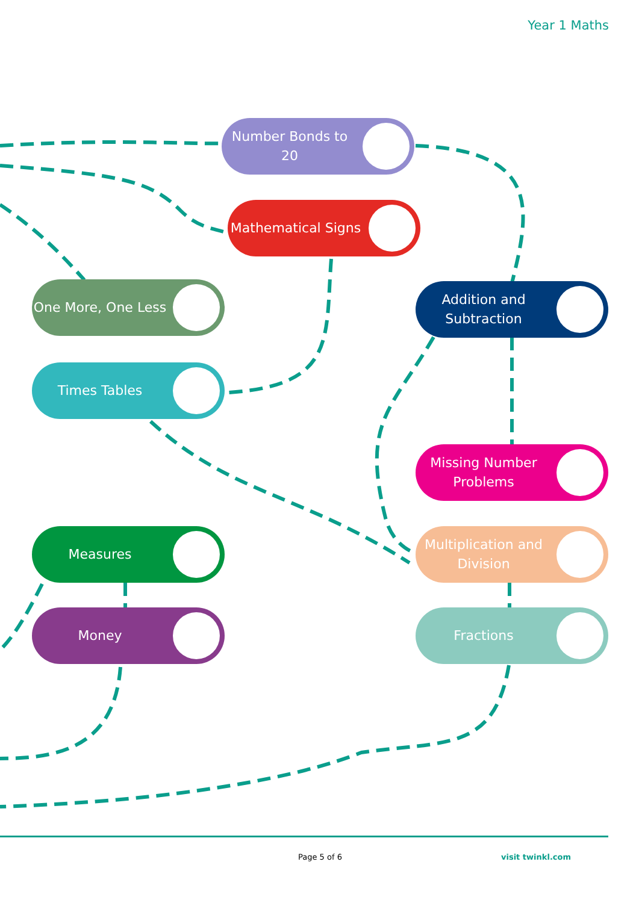Year 1 Maths
Number Bonds to 20
Mathematical Signs
One More, One Less Addition and Subtraction
Times Tables
Missing Number Problems
Measures
Multiplication and Division
Money Fractions
Page 5 of 6 visit twinkl.com